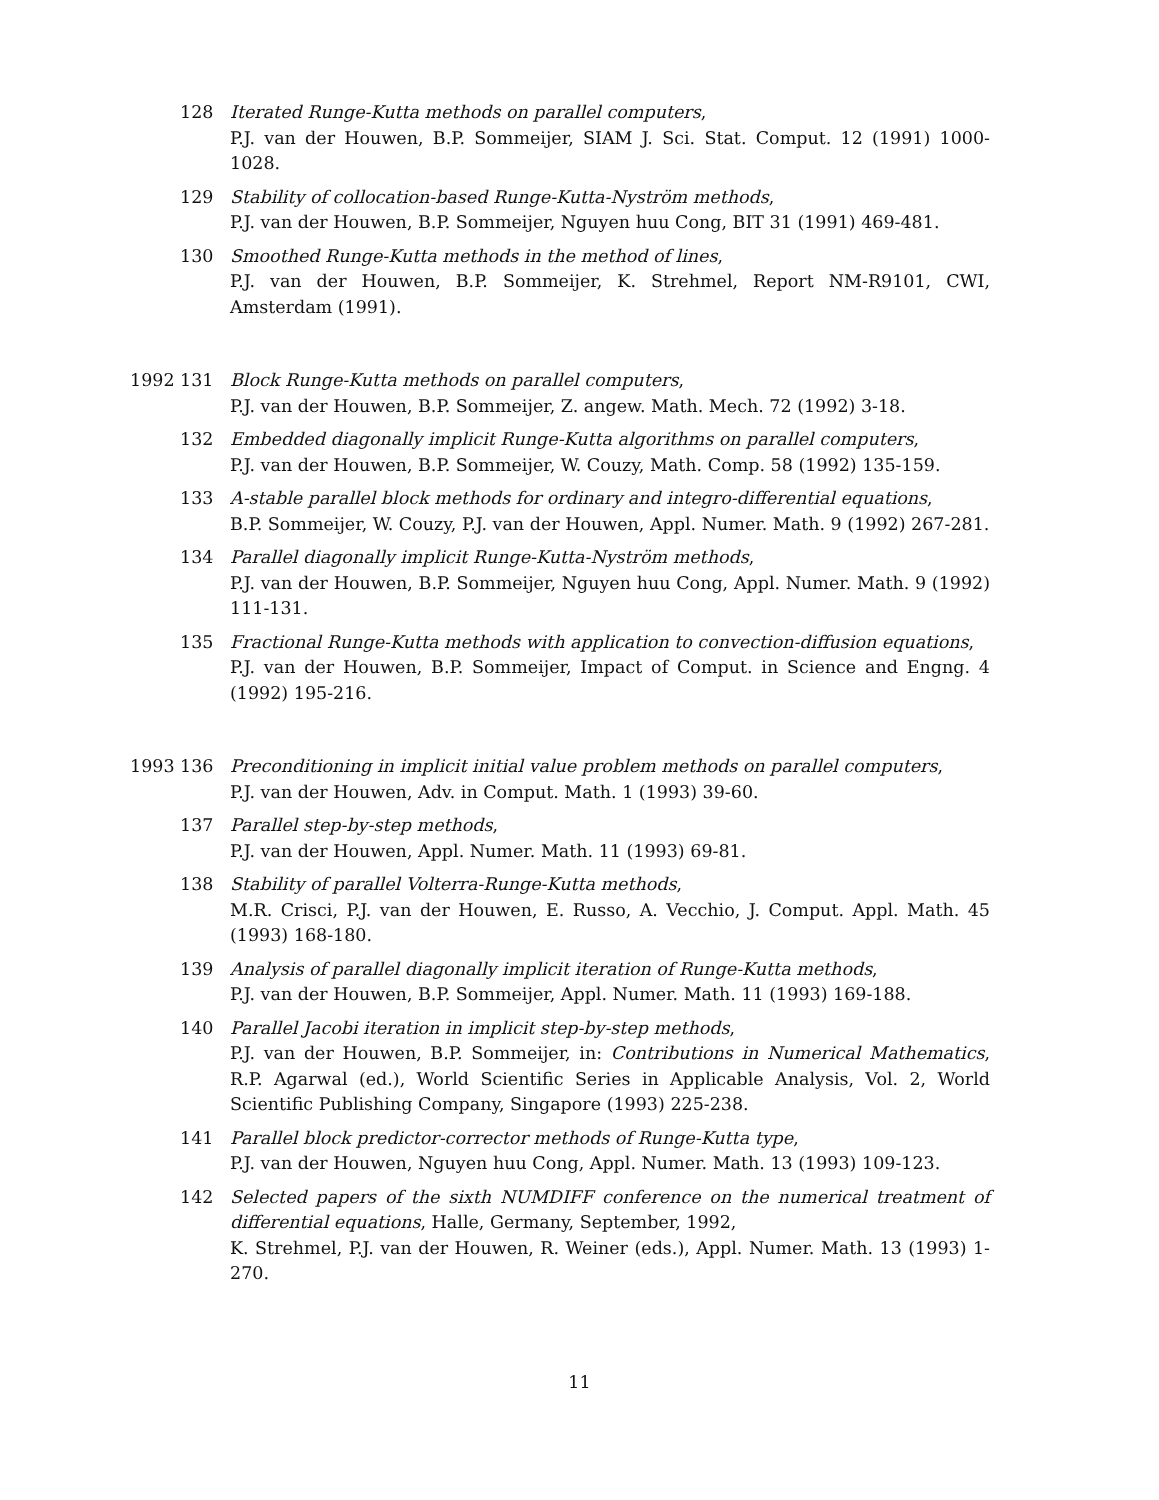128 Iterated Runge-Kutta methods on parallel computers,
P.J. van der Houwen, B.P. Sommeijer, SIAM J. Sci. Stat. Comput. 12 (1991) 1000-1028.
129 Stability of collocation-based Runge-Kutta-Nyström methods,
P.J. van der Houwen, B.P. Sommeijer, Nguyen huu Cong, BIT 31 (1991) 469-481.
130 Smoothed Runge-Kutta methods in the method of lines,
P.J. van der Houwen, B.P. Sommeijer, K. Strehmel, Report NM-R9101, CWI, Amsterdam (1991).
1992 131 Block Runge-Kutta methods on parallel computers,
P.J. van der Houwen, B.P. Sommeijer, Z. angew. Math. Mech. 72 (1992) 3-18.
132 Embedded diagonally implicit Runge-Kutta algorithms on parallel computers,
P.J. van der Houwen, B.P. Sommeijer, W. Couzy, Math. Comp. 58 (1992) 135-159.
133 A-stable parallel block methods for ordinary and integro-differential equations,
B.P. Sommeijer, W. Couzy, P.J. van der Houwen, Appl. Numer. Math. 9 (1992) 267-281.
134 Parallel diagonally implicit Runge-Kutta-Nyström methods,
P.J. van der Houwen, B.P. Sommeijer, Nguyen huu Cong, Appl. Numer. Math. 9 (1992) 111-131.
135 Fractional Runge-Kutta methods with application to convection-diffusion equations,
P.J. van der Houwen, B.P. Sommeijer, Impact of Comput. in Science and Engng. 4 (1992) 195-216.
1993 136 Preconditioning in implicit initial value problem methods on parallel computers,
P.J. van der Houwen, Adv. in Comput. Math. 1 (1993) 39-60.
137 Parallel step-by-step methods,
P.J. van der Houwen, Appl. Numer. Math. 11 (1993) 69-81.
138 Stability of parallel Volterra-Runge-Kutta methods,
M.R. Crisci, P.J. van der Houwen, E. Russo, A. Vecchio, J. Comput. Appl. Math. 45 (1993) 168-180.
139 Analysis of parallel diagonally implicit iteration of Runge-Kutta methods,
P.J. van der Houwen, B.P. Sommeijer, Appl. Numer. Math. 11 (1993) 169-188.
140 Parallel Jacobi iteration in implicit step-by-step methods,
P.J. van der Houwen, B.P. Sommeijer, in: Contributions in Numerical Mathematics, R.P. Agarwal (ed.), World Scientific Series in Applicable Analysis, Vol. 2, World Scientific Publishing Company, Singapore (1993) 225-238.
141 Parallel block predictor-corrector methods of Runge-Kutta type,
P.J. van der Houwen, Nguyen huu Cong, Appl. Numer. Math. 13 (1993) 109-123.
142 Selected papers of the sixth NUMDIFF conference on the numerical treatment of differential equations, Halle, Germany, September, 1992,
K. Strehmel, P.J. van der Houwen, R. Weiner (eds.), Appl. Numer. Math. 13 (1993) 1-270.
11